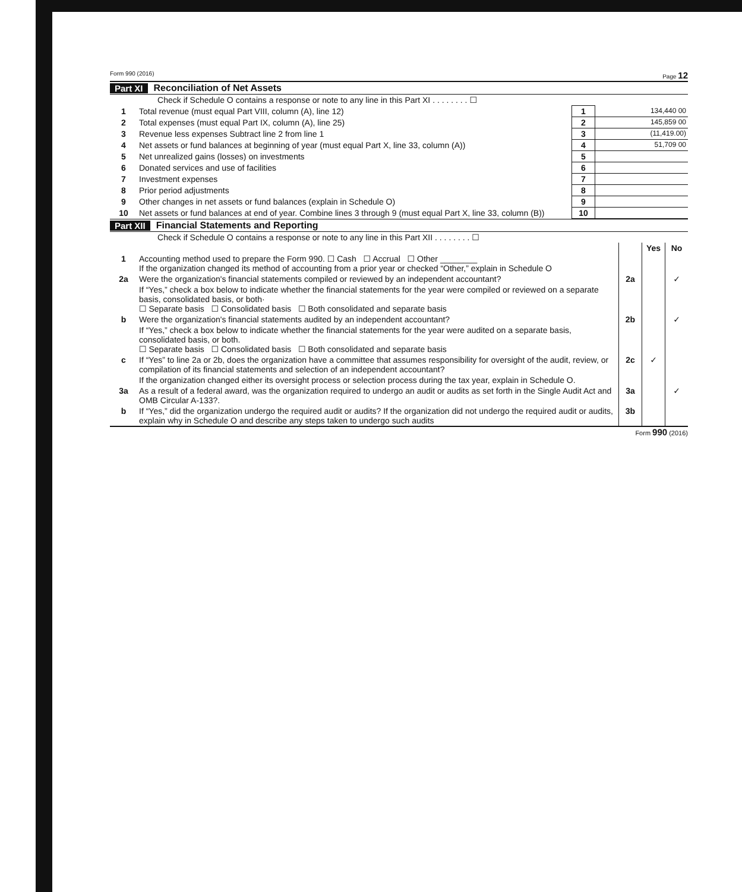Form 990 (2016) Page 12
Part XI Reconciliation of Net Assets
| | Check if Schedule O contains a response or note to any line in this Part XI . . . . . . . . ☐ | | |
| 1 | Total revenue (must equal Part VIII, column (A), line 12) | 1 | 134,440 00 |
| 2 | Total expenses (must equal Part IX, column (A), line 25) | 2 | 145,859 00 |
| 3 | Revenue less expenses Subtract line 2 from line 1 | 3 | (11,419.00) |
| 4 | Net assets or fund balances at beginning of year (must equal Part X, line 33, column (A)) | 4 | 51,709 00 |
| 5 | Net unrealized gains (losses) on investments | 5 | |
| 6 | Donated services and use of facilities | 6 | |
| 7 | Investment expenses | 7 | |
| 8 | Prior period adjustments | 8 | |
| 9 | Other changes in net assets or fund balances (explain in Schedule O) | 9 | |
| 10 | Net assets or fund balances at end of year. Combine lines 3 through 9 (must equal Part X, line 33, column (B)) | 10 | |
Part XII Financial Statements and Reporting
| | Check if Schedule O contains a response or note to any line in this Part XII . . . . . . . . ☐ | | | |
| | | | Yes | No |
| 1 | Accounting method used to prepare the Form 990. ☐ Cash ☐ Accrual ☐ Other ________ If the organization changed its method of accounting from a prior year or checked “Other,” explain in Schedule O | | | |
| 2a | Were the organization's financial statements compiled or reviewed by an independent accountant? | 2a | | ✓ |
| | If “Yes,” check a box below to indicate whether the financial statements for the year were compiled or reviewed on a separate basis, consolidated basis, or both· ☐ Separate basis ☐ Consolidated basis ☐ Both consolidated and separate basis | | | |
| b | Were the organization's financial statements audited by an independent accountant? | 2b | | ✓ |
| | If “Yes,” check a box below to indicate whether the financial statements for the year were audited on a separate basis, consolidated basis, or both. ☐ Separate basis ☐ Consolidated basis ☐ Both consolidated and separate basis | | | |
| c | If “Yes” to line 2a or 2b, does the organization have a committee that assumes responsibility for oversight of the audit, review, or compilation of its financial statements and selection of an independent accountant? | 2c | ✓ | |
| | If the organization changed either its oversight process or selection process during the tax year, explain in Schedule O. | | | |
| 3a | As a result of a federal award, was the organization required to undergo an audit or audits as set forth in the Single Audit Act and OMB Circular A-133?. | 3a | | ✓ |
| b | If “Yes,” did the organization undergo the required audit or audits? If the organization did not undergo the required audit or audits, explain why in Schedule O and describe any steps taken to undergo such audits | 3b | | |
Form 990 (2016)